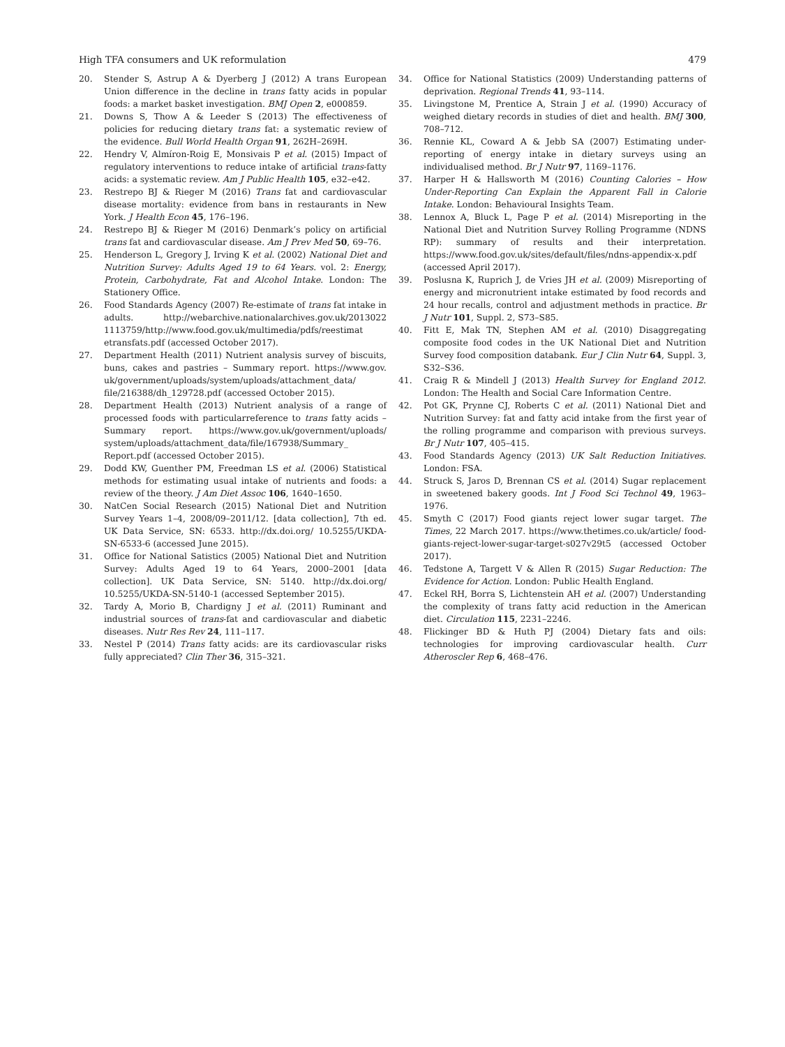High TFA consumers and UK reformulation 479
20. Stender S, Astrup A & Dyerberg J (2012) A trans European Union difference in the decline in trans fatty acids in popular foods: a market basket investigation. BMJ Open 2, e000859.
21. Downs S, Thow A & Leeder S (2013) The effectiveness of policies for reducing dietary trans fat: a systematic review of the evidence. Bull World Health Organ 91, 262H–269H.
22. Hendry V, Almíron-Roig E, Monsivais P et al. (2015) Impact of regulatory interventions to reduce intake of artificial trans-fatty acids: a systematic review. Am J Public Health 105, e32–e42.
23. Restrepo BJ & Rieger M (2016) Trans fat and cardiovascular disease mortality: evidence from bans in restaurants in New York. J Health Econ 45, 176–196.
24. Restrepo BJ & Rieger M (2016) Denmark’s policy on artificial trans fat and cardiovascular disease. Am J Prev Med 50, 69–76.
25. Henderson L, Gregory J, Irving K et al. (2002) National Diet and Nutrition Survey: Adults Aged 19 to 64 Years. vol. 2: Energy, Protein, Carbohydrate, Fat and Alcohol Intake. London: The Stationery Office.
26. Food Standards Agency (2007) Re-estimate of trans fat intake in adults. http://webarchive.nationalarchives.gov.uk/2013022 1113759/http://www.food.gov.uk/multimedia/pdfs/reestimat etransfats.pdf (accessed October 2017).
27. Department Health (2011) Nutrient analysis survey of biscuits, buns, cakes and pastries – Summary report. https://www.gov. uk/government/uploads/system/uploads/attachment_data/ file/216388/dh_129728.pdf (accessed October 2015).
28. Department Health (2013) Nutrient analysis of a range of processed foods with particularreference to trans fatty acids – Summary report. https://www.gov.uk/government/uploads/ system/uploads/attachment_data/file/167938/Summary_ Report.pdf (accessed October 2015).
29. Dodd KW, Guenther PM, Freedman LS et al. (2006) Statistical methods for estimating usual intake of nutrients and foods: a review of the theory. J Am Diet Assoc 106, 1640–1650.
30. NatCen Social Research (2015) National Diet and Nutrition Survey Years 1–4, 2008/09–2011/12. [data collection], 7th ed. UK Data Service, SN: 6533. http://dx.doi.org/ 10.5255/UKDA-SN-6533-6 (accessed June 2015).
31. Office for National Satistics (2005) National Diet and Nutrition Survey: Adults Aged 19 to 64 Years, 2000–2001 [data collection]. UK Data Service, SN: 5140. http://dx.doi.org/ 10.5255/UKDA-SN-5140-1 (accessed September 2015).
32. Tardy A, Morio B, Chardigny J et al. (2011) Ruminant and industrial sources of trans-fat and cardiovascular and diabetic diseases. Nutr Res Rev 24, 111–117.
33. Nestel P (2014) Trans fatty acids: are its cardiovascular risks fully appreciated? Clin Ther 36, 315–321.
34. Office for National Statistics (2009) Understanding patterns of deprivation. Regional Trends 41, 93–114.
35. Livingstone M, Prentice A, Strain J et al. (1990) Accuracy of weighed dietary records in studies of diet and health. BMJ 300, 708–712.
36. Rennie KL, Coward A & Jebb SA (2007) Estimating under-reporting of energy intake in dietary surveys using an individualised method. Br J Nutr 97, 1169–1176.
37. Harper H & Hallsworth M (2016) Counting Calories – How Under-Reporting Can Explain the Apparent Fall in Calorie Intake. London: Behavioural Insights Team.
38. Lennox A, Bluck L, Page P et al. (2014) Misreporting in the National Diet and Nutrition Survey Rolling Programme (NDNS RP): summary of results and their interpretation. https://www.food.gov.uk/sites/default/files/ndns-appendix-x.pdf (accessed April 2017).
39. Poslusna K, Ruprich J, de Vries JH et al. (2009) Misreporting of energy and micronutrient intake estimated by food records and 24 hour recalls, control and adjustment methods in practice. Br J Nutr 101, Suppl. 2, S73–S85.
40. Fitt E, Mak TN, Stephen AM et al. (2010) Disaggregating composite food codes in the UK National Diet and Nutrition Survey food composition databank. Eur J Clin Nutr 64, Suppl. 3, S32–S36.
41. Craig R & Mindell J (2013) Health Survey for England 2012. London: The Health and Social Care Information Centre.
42. Pot GK, Prynne CJ, Roberts C et al. (2011) National Diet and Nutrition Survey: fat and fatty acid intake from the first year of the rolling programme and comparison with previous surveys. Br J Nutr 107, 405–415.
43. Food Standards Agency (2013) UK Salt Reduction Initiatives. London: FSA.
44. Struck S, Jaros D, Brennan CS et al. (2014) Sugar replacement in sweetened bakery goods. Int J Food Sci Technol 49, 1963–1976.
45. Smyth C (2017) Food giants reject lower sugar target. The Times, 22 March 2017. https://www.thetimes.co.uk/article/ food-giants-reject-lower-sugar-target-s027v29t5 (accessed October 2017).
46. Tedstone A, Targett V & Allen R (2015) Sugar Reduction: The Evidence for Action. London: Public Health England.
47. Eckel RH, Borra S, Lichtenstein AH et al. (2007) Understanding the complexity of trans fatty acid reduction in the American diet. Circulation 115, 2231–2246.
48. Flickinger BD & Huth PJ (2004) Dietary fats and oils: technologies for improving cardiovascular health. Curr Atheroscler Rep 6, 468–476.